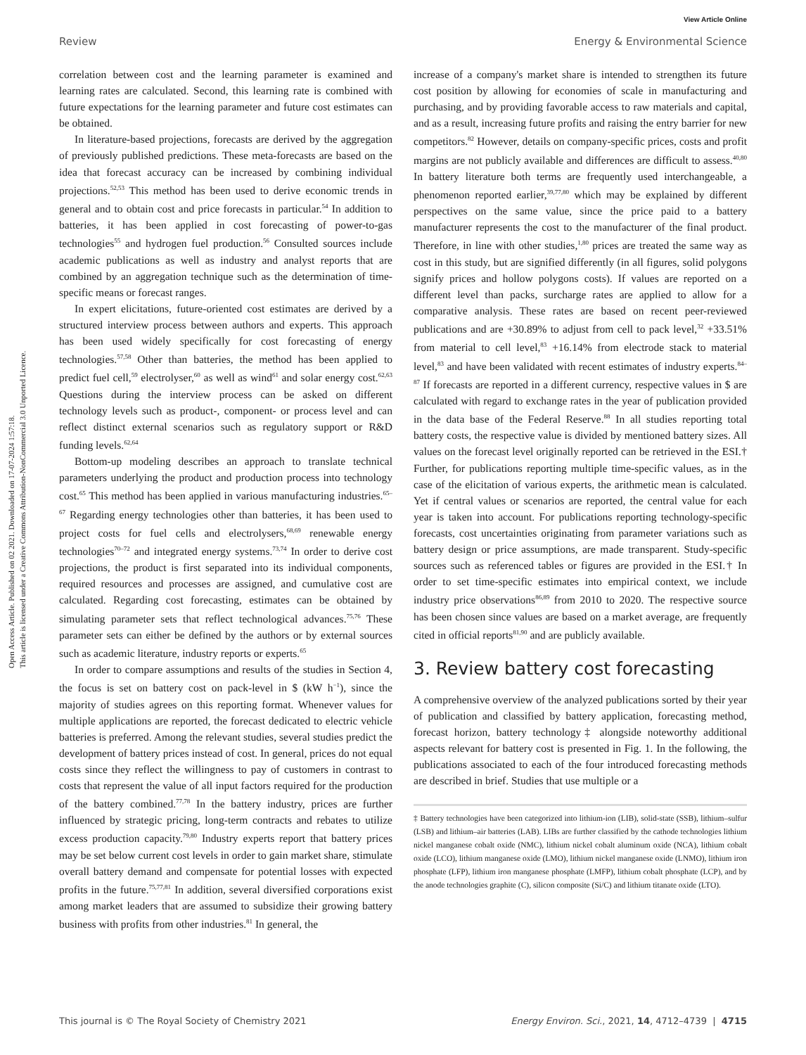View Article Online
Review Energy & Environmental Science
Open Access Article. Published on 02 2021. Downloaded on 17-07-2024 1:57:18.
This article is licensed under a Creative Commons Attribution-NonCommercial 3.0 Unported Licence.
correlation between cost and the learning parameter is examined and learning rates are calculated. Second, this learning rate is combined with future expectations for the learning parameter and future cost estimates can be obtained.
In literature-based projections, forecasts are derived by the aggregation of previously published predictions. These meta-forecasts are based on the idea that forecast accuracy can be increased by combining individual projections.<sup>52,53</sup> This method has been used to derive economic trends in general and to obtain cost and price forecasts in particular.<sup>54</sup> In addition to batteries, it has been applied in cost forecasting of power-to-gas technologies<sup>55</sup> and hydrogen fuel production.<sup>56</sup> Consulted sources include academic publications as well as industry and analyst reports that are combined by an aggregation technique such as the determination of time-specific means or forecast ranges.
In expert elicitations, future-oriented cost estimates are derived by a structured interview process between authors and experts. This approach has been used widely specifically for cost forecasting of energy technologies.<sup>57,58</sup> Other than batteries, the method has been applied to predict fuel cell,<sup>59</sup> electrolyser,<sup>60</sup> as well as wind<sup>61</sup> and solar energy cost.<sup>62,63</sup> Questions during the interview process can be asked on different technology levels such as product-, component- or process level and can reflect distinct external scenarios such as regulatory support or R&D funding levels.<sup>62,64</sup>
Bottom-up modeling describes an approach to translate technical parameters underlying the product and production process into technology cost.<sup>65</sup> This method has been applied in various manufacturing industries.<sup>65–67</sup> Regarding energy technologies other than batteries, it has been used to project costs for fuel cells and electrolysers,<sup>68,69</sup> renewable energy technologies<sup>70–72</sup> and integrated energy systems.<sup>73,74</sup> In order to derive cost projections, the product is first separated into its individual components, required resources and processes are assigned, and cumulative cost are calculated. Regarding cost forecasting, estimates can be obtained by simulating parameter sets that reflect technological advances.<sup>75,76</sup> These parameter sets can either be defined by the authors or by external sources such as academic literature, industry reports or experts.<sup>65</sup>
In order to compare assumptions and results of the studies in Section 4, the focus is set on battery cost on pack-level in $ (kW h<sup>−1</sup>), since the majority of studies agrees on this reporting format. Whenever values for multiple applications are reported, the forecast dedicated to electric vehicle batteries is preferred. Among the relevant studies, several studies predict the development of battery prices instead of cost. In general, prices do not equal costs since they reflect the willingness to pay of customers in contrast to costs that represent the value of all input factors required for the production of the battery combined.<sup>77,78</sup> In the battery industry, prices are further influenced by strategic pricing, long-term contracts and rebates to utilize excess production capacity.<sup>79,80</sup> Industry experts report that battery prices may be set below current cost levels in order to gain market share, stimulate overall battery demand and compensate for potential losses with expected profits in the future.<sup>75,77,81</sup> In addition, several diversified corporations exist among market leaders that are assumed to subsidize their growing battery business with profits from other industries.<sup>81</sup> In general, the
increase of a company's market share is intended to strengthen its future cost position by allowing for economies of scale in manufacturing and purchasing, and by providing favorable access to raw materials and capital, and as a result, increasing future profits and raising the entry barrier for new competitors.<sup>82</sup> However, details on company-specific prices, costs and profit margins are not publicly available and differences are difficult to assess.<sup>40,80</sup> In battery literature both terms are frequently used interchangeable, a phenomenon reported earlier,<sup>39,77,80</sup> which may be explained by different perspectives on the same value, since the price paid to a battery manufacturer represents the cost to the manufacturer of the final product. Therefore, in line with other studies,<sup>1,80</sup> prices are treated the same way as cost in this study, but are signified differently (in all figures, solid polygons signify prices and hollow polygons costs). If values are reported on a different level than packs, surcharge rates are applied to allow for a comparative analysis. These rates are based on recent peer-reviewed publications and are +30.89% to adjust from cell to pack level,<sup>32</sup> +33.51% from material to cell level,<sup>83</sup> +16.14% from electrode stack to material level,<sup>83</sup> and have been validated with recent estimates of industry experts.<sup>84–87</sup> If forecasts are reported in a different currency, respective values in $ are calculated with regard to exchange rates in the year of publication provided in the data base of the Federal Reserve.<sup>88</sup> In all studies reporting total battery costs, the respective value is divided by mentioned battery sizes. All values on the forecast level originally reported can be retrieved in the ESI.† Further, for publications reporting multiple time-specific values, as in the case of the elicitation of various experts, the arithmetic mean is calculated. Yet if central values or scenarios are reported, the central value for each year is taken into account. For publications reporting technology-specific forecasts, cost uncertainties originating from parameter variations such as battery design or price assumptions, are made transparent. Study-specific sources such as referenced tables or figures are provided in the ESI.† In order to set time-specific estimates into empirical context, we include industry price observations<sup>86,89</sup> from 2010 to 2020. The respective source has been chosen since values are based on a market average, are frequently cited in official reports<sup>81,90</sup> and are publicly available.
3. Review battery cost forecasting
A comprehensive overview of the analyzed publications sorted by their year of publication and classified by battery application, forecasting method, forecast horizon, battery technology‡ alongside noteworthy additional aspects relevant for battery cost is presented in Fig. 1. In the following, the publications associated to each of the four introduced forecasting methods are described in brief. Studies that use multiple or a
‡ Battery technologies have been categorized into lithium-ion (LIB), solid-state (SSB), lithium–sulfur (LSB) and lithium–air batteries (LAB). LIBs are further classified by the cathode technologies lithium nickel manganese cobalt oxide (NMC), lithium nickel cobalt aluminum oxide (NCA), lithium cobalt oxide (LCO), lithium manganese oxide (LMO), lithium nickel manganese oxide (LNMO), lithium iron phosphate (LFP), lithium iron manganese phosphate (LMFP), lithium cobalt phosphate (LCP), and by the anode technologies graphite (C), silicon composite (Si/C) and lithium titanate oxide (LTO).
This journal is © The Royal Society of Chemistry 2021 Energy Environ. Sci., 2021, 14, 4712–4739 | 4715